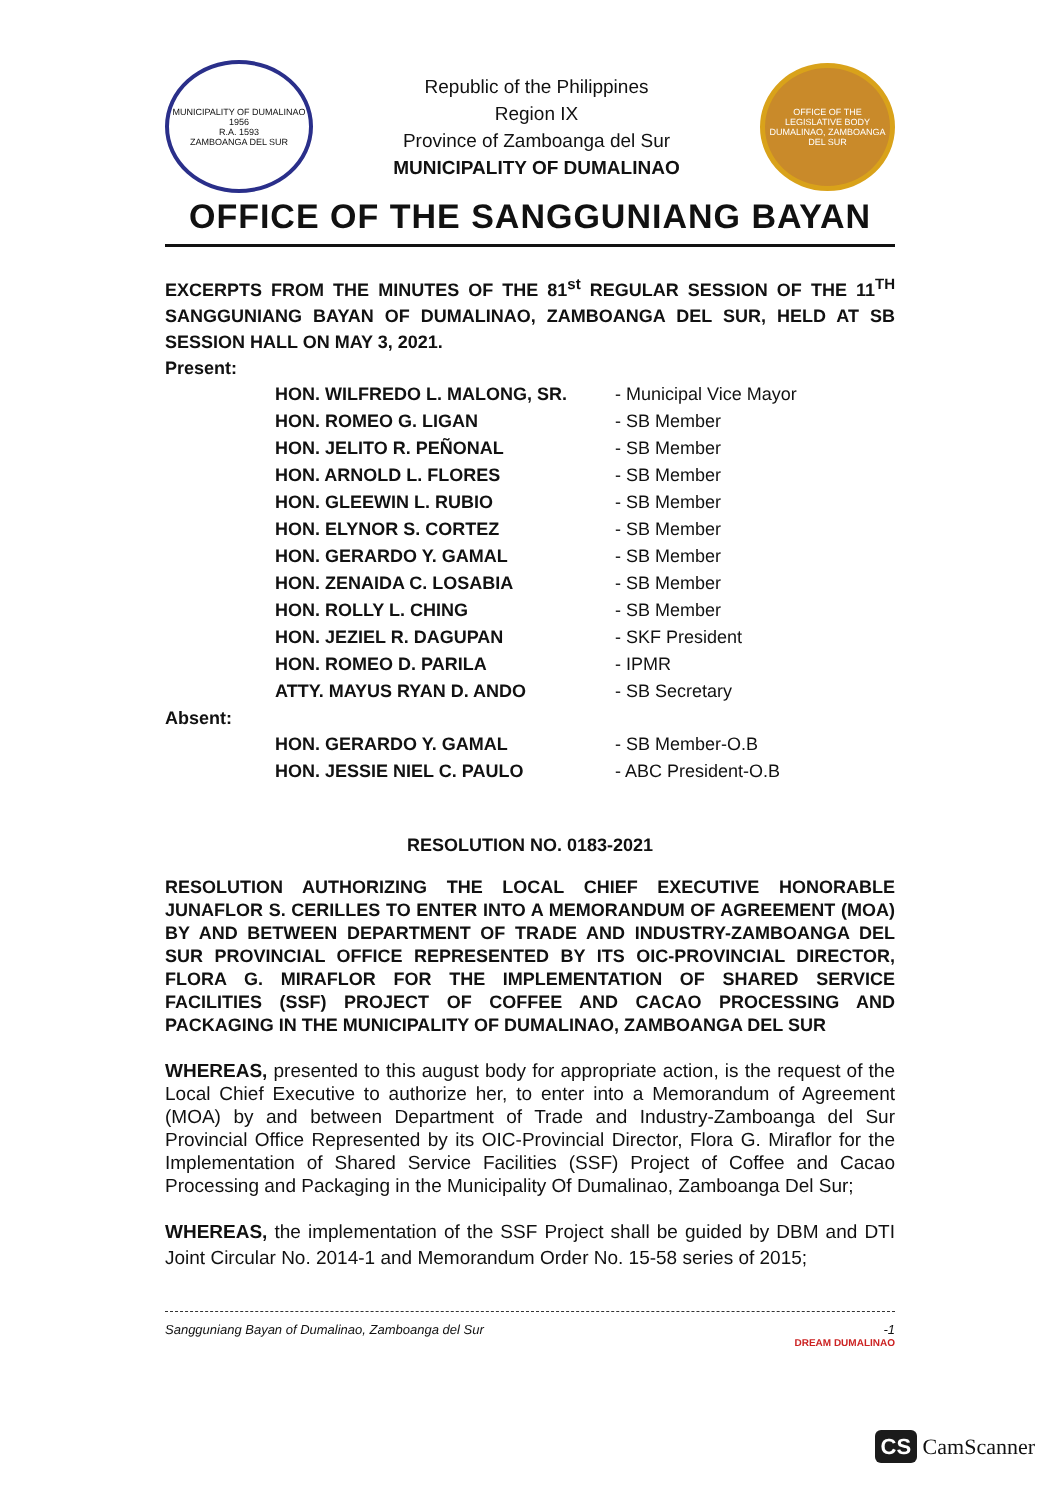MUNICIPALITY OF DUMALINAO
1956
R.A. 1593
ZAMBOANGA DEL SUR
Republic of the Philippines
Region IX
Province of Zamboanga del Sur
MUNICIPALITY OF DUMALINAO
OFFICE OF THE LEGISLATIVE BODY
DUMALINAO, ZAMBOANGA DEL SUR
OFFICE OF THE SANGGUNIANG BAYAN
EXCERPTS FROM THE MINUTES OF THE 81<sup>st</sup> REGULAR SESSION OF THE 11<sup>TH</sup> SANGGUNIANG BAYAN OF DUMALINAO, ZAMBOANGA DEL SUR, HELD AT SB SESSION HALL ON MAY 3, 2021.
Present:
| HON. WILFREDO L. MALONG, SR. | - Municipal Vice Mayor |
| HON. ROMEO G. LIGAN | - SB Member |
| HON. JELITO R. PEÑONAL | - SB Member |
| HON. ARNOLD L. FLORES | - SB Member |
| HON. GLEEWIN L. RUBIO | - SB Member |
| HON. ELYNOR S. CORTEZ | - SB Member |
| HON. GERARDO Y. GAMAL | - SB Member |
| HON. ZENAIDA C. LOSABIA | - SB Member |
| HON. ROLLY L. CHING | - SB Member |
| HON. JEZIEL R. DAGUPAN | - SKF President |
| HON. ROMEO D. PARILA | - IPMR |
| ATTY. MAYUS RYAN D. ANDO | - SB Secretary |
Absent:
| HON. GERARDO Y. GAMAL | - SB Member-O.B |
| HON. JESSIE NIEL C. PAULO | - ABC President-O.B |
RESOLUTION NO. 0183-2021
RESOLUTION AUTHORIZING THE LOCAL CHIEF EXECUTIVE HONORABLE JUNAFLOR S. CERILLES TO ENTER INTO A MEMORANDUM OF AGREEMENT (MOA) BY AND BETWEEN DEPARTMENT OF TRADE AND INDUSTRY-ZAMBOANGA DEL SUR PROVINCIAL OFFICE REPRESENTED BY ITS OIC-PROVINCIAL DIRECTOR, FLORA G. MIRAFLOR FOR THE IMPLEMENTATION OF SHARED SERVICE FACILITIES (SSF) PROJECT OF COFFEE AND CACAO PROCESSING AND PACKAGING IN THE MUNICIPALITY OF DUMALINAO, ZAMBOANGA DEL SUR
WHEREAS, presented to this august body for appropriate action, is the request of the Local Chief Executive to authorize her, to enter into a Memorandum of Agreement (MOA) by and between Department of Trade and Industry-Zamboanga del Sur Provincial Office Represented by its OIC-Provincial Director, Flora G. Miraflor for the Implementation of Shared Service Facilities (SSF) Project of Coffee and Cacao Processing and Packaging in the Municipality Of Dumalinao, Zamboanga Del Sur;
WHEREAS, the implementation of the SSF Project shall be guided by DBM and DTI Joint Circular No. 2014-1 and Memorandum Order No. 15-58 series of 2015;
Sangguniang Bayan of Dumalinao, Zamboanga del Sur -1
DREAM DUMALINAO
CS CamScanner